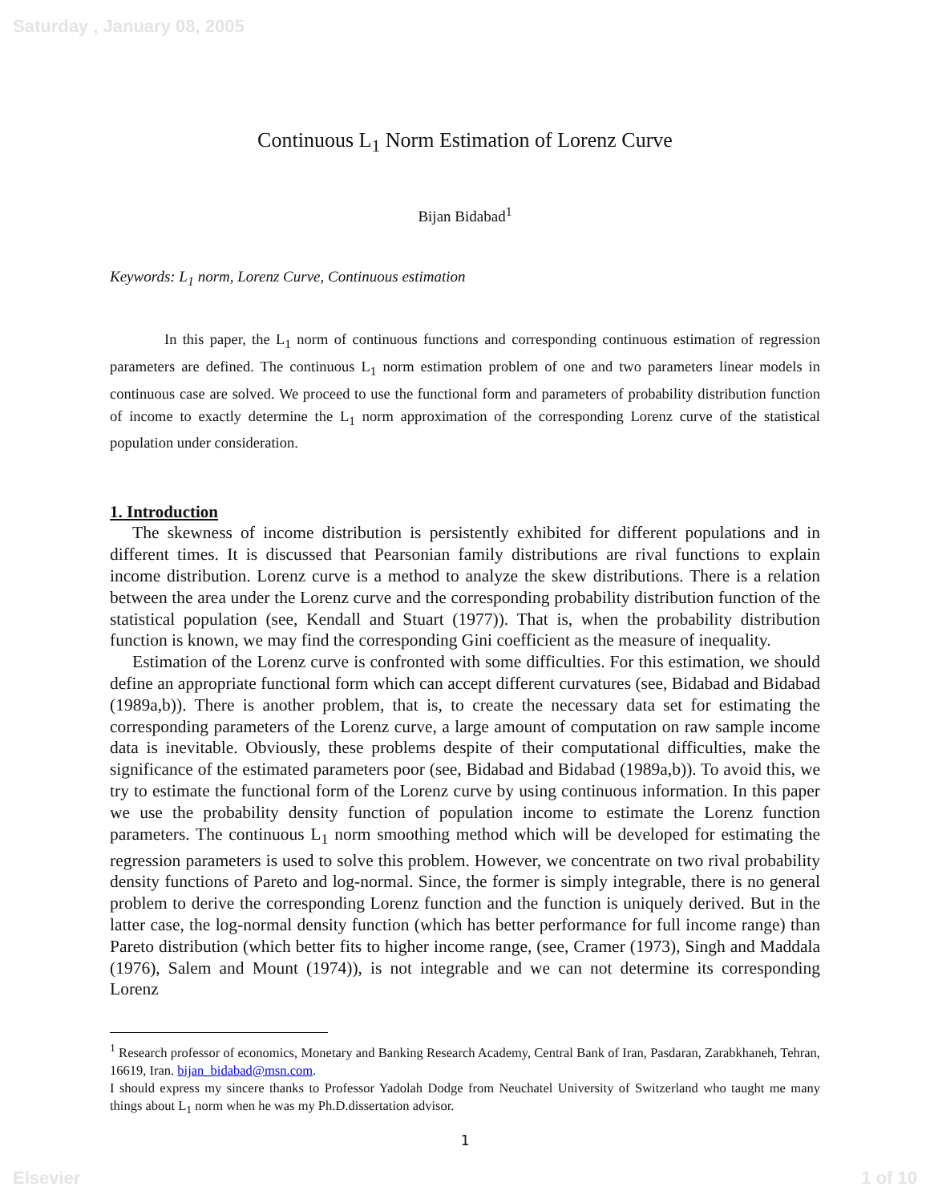Saturday , January 08, 2005
Continuous L<sub>1</sub> Norm Estimation of Lorenz Curve
Bijan Bidabad<sup>1</sup>
Keywords: L<sub>1</sub> norm, Lorenz Curve, Continuous estimation
In this paper, the L<sub>1</sub> norm of continuous functions and corresponding continuous estimation of regression parameters are defined. The continuous L<sub>1</sub> norm estimation problem of one and two parameters linear models in continuous case are solved. We proceed to use the functional form and parameters of probability distribution function of income to exactly determine the L<sub>1</sub> norm approximation of the corresponding Lorenz curve of the statistical population under consideration.
1. Introduction
The skewness of income distribution is persistently exhibited for different populations and in different times. It is discussed that Pearsonian family distributions are rival functions to explain income distribution. Lorenz curve is a method to analyze the skew distributions. There is a relation between the area under the Lorenz curve and the corresponding probability distribution function of the statistical population (see, Kendall and Stuart (1977)). That is, when the probability distribution function is known, we may find the corresponding Gini coefficient as the measure of inequality.
Estimation of the Lorenz curve is confronted with some difficulties. For this estimation, we should define an appropriate functional form which can accept different curvatures (see, Bidabad and Bidabad (1989a,b)). There is another problem, that is, to create the necessary data set for estimating the corresponding parameters of the Lorenz curve, a large amount of computation on raw sample income data is inevitable. Obviously, these problems despite of their computational difficulties, make the significance of the estimated parameters poor (see, Bidabad and Bidabad (1989a,b)). To avoid this, we try to estimate the functional form of the Lorenz curve by using continuous information. In this paper we use the probability density function of population income to estimate the Lorenz function parameters. The continuous L<sub>1</sub> norm smoothing method which will be developed for estimating the regression parameters is used to solve this problem. However, we concentrate on two rival probability density functions of Pareto and log-normal. Since, the former is simply integrable, there is no general problem to derive the corresponding Lorenz function and the function is uniquely derived. But in the latter case, the log-normal density function (which has better performance for full income range) than Pareto distribution (which better fits to higher income range, (see, Cramer (1973), Singh and Maddala (1976), Salem and Mount (1974)), is not integrable and we can not determine its corresponding Lorenz
<sup>1</sup> Research professor of economics, Monetary and Banking Research Academy, Central Bank of Iran, Pasdaran, Zarabkhaneh, Tehran, 16619, Iran. bijan_bidabad@msn.com.
I should express my sincere thanks to Professor Yadolah Dodge from Neuchatel University of Switzerland who taught me many things about L<sub>1</sub> norm when he was my Ph.D.dissertation advisor.
1
Elsevier 1 of 10